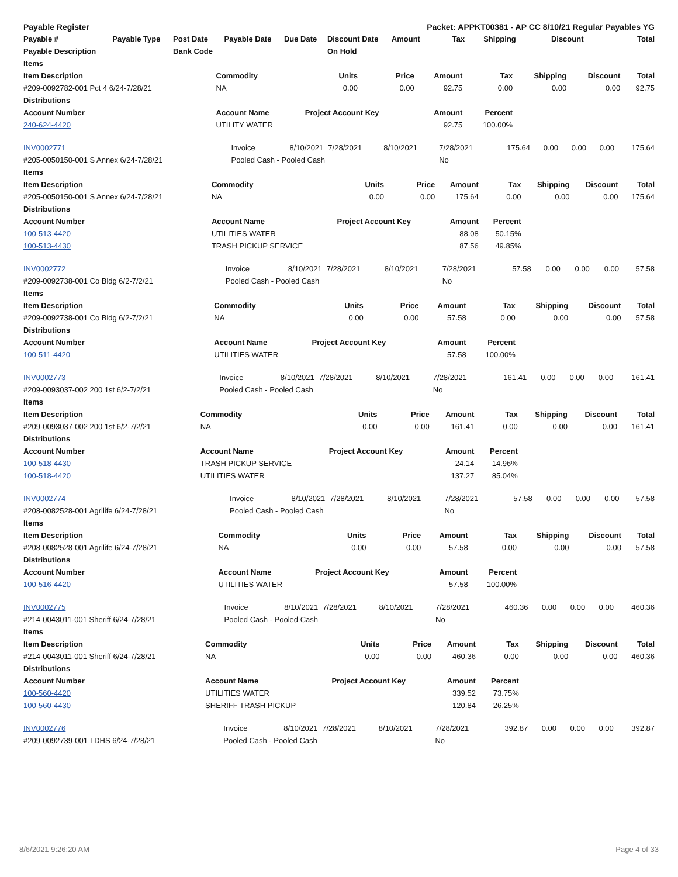| Payable Register | | | | | | Packet: APPKT00381 - AP CC 8/10/21 Regular Payables YG | | | | |
| Payable # | Payable Type | Post Date | Payable Date | Due Date | Discount Date | Amount | Tax | Shipping | Discount | Total |
| Payable Description | | Bank Code | | | On Hold | | | | | |
| Items | | | | | | | | |
| --- | --- | --- | --- | --- | --- | --- | --- | --- |
| Item Description | Commodity | Units | Price | Amount | Tax | Shipping | Discount | Total |
| #209-0092782-001 Pct 4 6/24-7/28/21 | NA | 0.00 | 0.00 | 92.75 | 0.00 | 0.00 | 0.00 | 92.75 |
| Distributions | | | | | | | | |
| Account Number | Account Name | Project Account Key | | Amount | Percent | | | |
| 240-624-4420 | UTILITY WATER | | | 92.75 | 100.00% | | | |
| INV0002771 | Invoice | 8/10/2021 | 7/28/2021 | 8/10/2021 | 7/28/2021 | 175.64 | 0.00 | 0.00 | 0.00 | 175.64 |
| #205-0050150-001 S Annex 6/24-7/28/21 | Pooled Cash - Pooled Cash | | | | No | | | | | |
| Items | | | | | | | | |
| --- | --- | --- | --- | --- | --- | --- | --- | --- |
| Item Description | Commodity | Units | Price | Amount | Tax | Shipping | Discount | Total |
| #205-0050150-001 S Annex 6/24-7/28/21 | NA | 0.00 | 0.00 | 175.64 | 0.00 | 0.00 | 0.00 | 175.64 |
| Distributions | | | | | | | | |
| Account Number | Account Name | Project Account Key | | Amount | Percent | | | |
| 100-513-4420 | UTILITIES WATER | | | 88.08 | 50.15% | | | |
| 100-513-4430 | TRASH PICKUP SERVICE | | | 87.56 | 49.85% | | | |
| INV0002772 | Invoice | 8/10/2021 | 7/28/2021 | 8/10/2021 | 7/28/2021 | 57.58 | 0.00 | 0.00 | 0.00 | 57.58 |
| #209-0092738-001 Co Bldg 6/2-7/2/21 | Pooled Cash - Pooled Cash | | | | No | | | | | |
| Items | | | | | | | | |
| --- | --- | --- | --- | --- | --- | --- | --- | --- |
| Item Description | Commodity | Units | Price | Amount | Tax | Shipping | Discount | Total |
| #209-0092738-001 Co Bldg 6/2-7/2/21 | NA | 0.00 | 0.00 | 57.58 | 0.00 | 0.00 | 0.00 | 57.58 |
| Distributions | | | | | | | | |
| Account Number | Account Name | Project Account Key | | Amount | Percent | | | |
| 100-511-4420 | UTILITIES WATER | | | 57.58 | 100.00% | | | |
| INV0002773 | Invoice | 8/10/2021 | 7/28/2021 | 8/10/2021 | 7/28/2021 | 161.41 | 0.00 | 0.00 | 0.00 | 161.41 |
| #209-0093037-002 200 1st 6/2-7/2/21 | Pooled Cash - Pooled Cash | | | | No | | | | | |
| Items | | | | | | | | |
| --- | --- | --- | --- | --- | --- | --- | --- | --- |
| Item Description | Commodity | Units | Price | Amount | Tax | Shipping | Discount | Total |
| #209-0093037-002 200 1st 6/2-7/2/21 | NA | 0.00 | 0.00 | 161.41 | 0.00 | 0.00 | 0.00 | 161.41 |
| Distributions | | | | | | | | |
| Account Number | Account Name | Project Account Key | | Amount | Percent | | | |
| 100-518-4430 | TRASH PICKUP SERVICE | | | 24.14 | 14.96% | | | |
| 100-518-4420 | UTILITIES WATER | | | 137.27 | 85.04% | | | |
| INV0002774 | Invoice | 8/10/2021 | 7/28/2021 | 8/10/2021 | 7/28/2021 | 57.58 | 0.00 | 0.00 | 0.00 | 57.58 |
| #208-0082528-001 Agrilife 6/24-7/28/21 | Pooled Cash - Pooled Cash | | | | No | | | | | |
| Items | | | | | | | | |
| --- | --- | --- | --- | --- | --- | --- | --- | --- |
| Item Description | Commodity | Units | Price | Amount | Tax | Shipping | Discount | Total |
| #208-0082528-001 Agrilife 6/24-7/28/21 | NA | 0.00 | 0.00 | 57.58 | 0.00 | 0.00 | 0.00 | 57.58 |
| Distributions | | | | | | | | |
| Account Number | Account Name | Project Account Key | | Amount | Percent | | | |
| 100-516-4420 | UTILITIES WATER | | | 57.58 | 100.00% | | | |
| INV0002775 | Invoice | 8/10/2021 | 7/28/2021 | 8/10/2021 | 7/28/2021 | 460.36 | 0.00 | 0.00 | 0.00 | 460.36 |
| #214-0043011-001 Sheriff 6/24-7/28/21 | Pooled Cash - Pooled Cash | | | | No | | | | | |
| Items | | | | | | | | |
| --- | --- | --- | --- | --- | --- | --- | --- | --- |
| Item Description | Commodity | Units | Price | Amount | Tax | Shipping | Discount | Total |
| #214-0043011-001 Sheriff 6/24-7/28/21 | NA | 0.00 | 0.00 | 460.36 | 0.00 | 0.00 | 0.00 | 460.36 |
| Distributions | | | | | | | | |
| Account Number | Account Name | Project Account Key | | Amount | Percent | | | |
| 100-560-4420 | UTILITIES WATER | | | 339.52 | 73.75% | | | |
| 100-560-4430 | SHERIFF TRASH PICKUP | | | 120.84 | 26.25% | | | |
| INV0002776 | Invoice | 8/10/2021 | 7/28/2021 | 8/10/2021 | 7/28/2021 | 392.87 | 0.00 | 0.00 | 0.00 | 392.87 |
| #209-0092739-001 TDHS 6/24-7/28/21 | Pooled Cash - Pooled Cash | | | | No | | | | | |
8/6/2021 9:26:20 AM Page 4 of 33